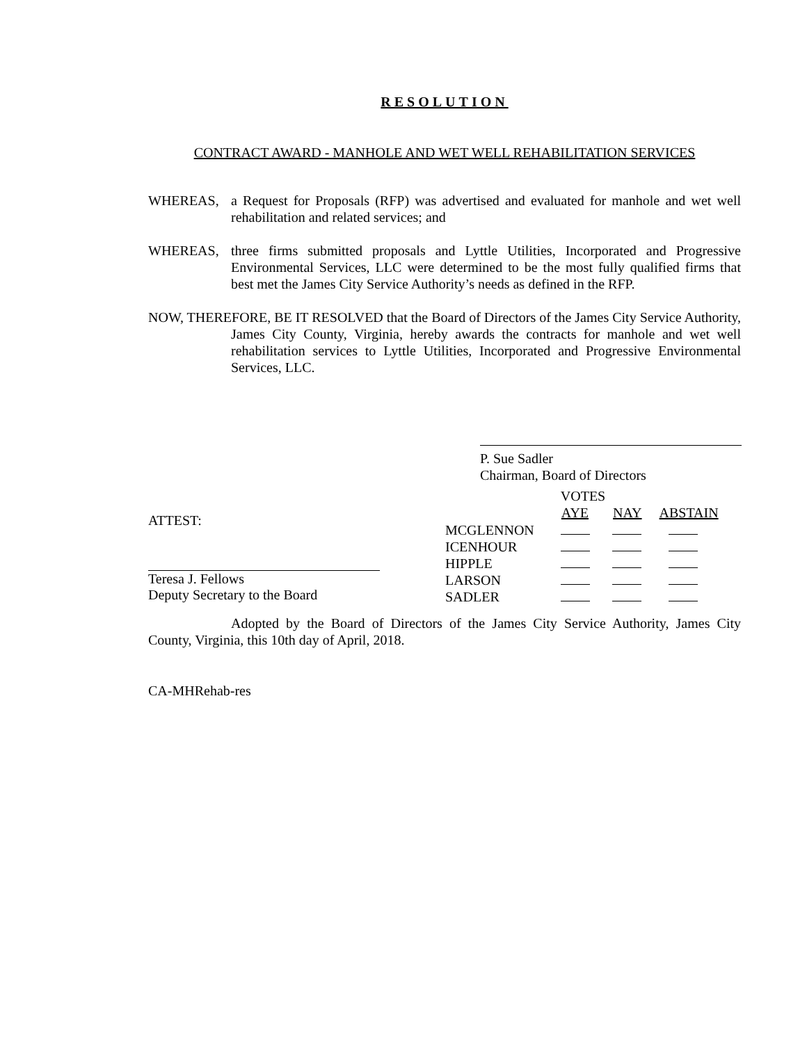RESOLUTION
CONTRACT AWARD - MANHOLE AND WET WELL REHABILITATION SERVICES
WHEREAS, a Request for Proposals (RFP) was advertised and evaluated for manhole and wet well rehabilitation and related services; and
WHEREAS, three firms submitted proposals and Lyttle Utilities, Incorporated and Progressive Environmental Services, LLC were determined to be the most fully qualified firms that best met the James City Service Authority’s needs as defined in the RFP.
NOW, THEREFORE, BE IT RESOLVED that the Board of Directors of the James City Service Authority, James City County, Virginia, hereby awards the contracts for manhole and wet well rehabilitation services to Lyttle Utilities, Incorporated and Progressive Environmental Services, LLC.
P. Sue Sadler
Chairman, Board of Directors
ATTEST:
Teresa J. Fellows
Deputy Secretary to the Board
| | VOTES | | |
| | AYE | NAY | ABSTAIN |
| MCGLENNON | | | |
| ICENHOUR | | | |
| HIPPLE | | | |
| LARSON | | | |
| SADLER | | | |
Adopted by the Board of Directors of the James City Service Authority, James City County, Virginia, this 10th day of April, 2018.
CA-MHRehab-res